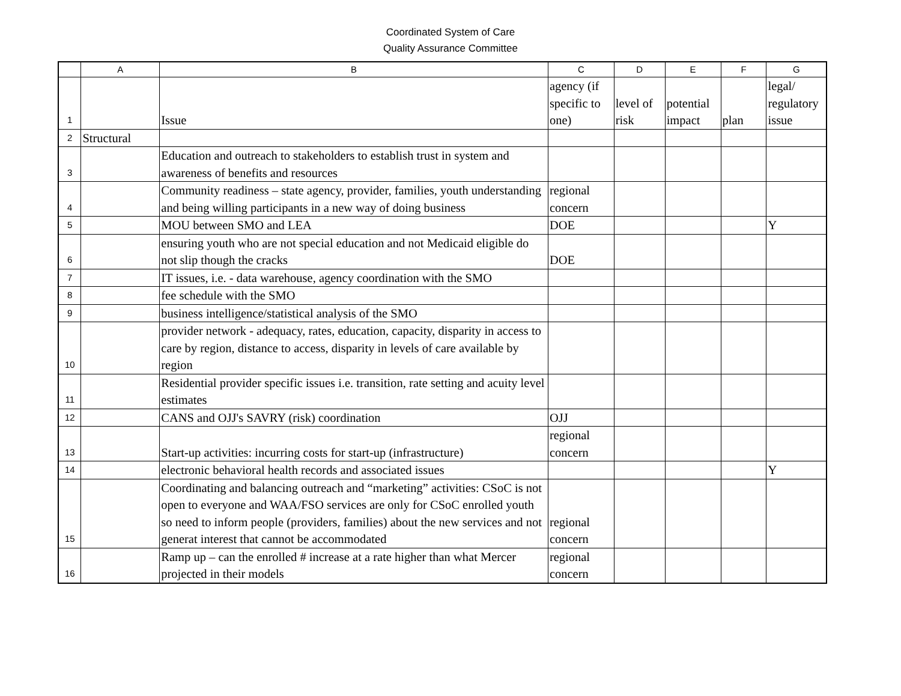Coordinated System of Care
Quality Assurance Committee
| | A | B | C | D | E | F | G |
| --- | --- | --- | --- | --- | --- | --- | --- |
| 1 | | Issue | agency (if specific to one) | level of risk | potential impact | plan | legal/ regulatory issue |
| 2 | Structural | | | | | | |
| 3 | | Education and outreach to stakeholders to establish trust in system and awareness of benefits and resources | | | | | |
| 4 | | Community readiness – state agency, provider, families, youth understanding and being willing participants in a new way of doing business | regional concern | | | | |
| 5 | | MOU between SMO and LEA | DOE | | | | Y |
| 6 | | ensuring youth who are not special education and not Medicaid eligible do not slip though the cracks | DOE | | | | |
| 7 | | IT issues, i.e. - data warehouse, agency coordination with the SMO | | | | | |
| 8 | | fee schedule with the SMO | | | | | |
| 9 | | business intelligence/statistical analysis of the SMO | | | | | |
| 10 | | provider network - adequacy, rates, education, capacity, disparity in access to care by region, distance to access, disparity in levels of care available by region | | | | | |
| 11 | | Residential provider specific issues i.e. transition, rate setting and acuity level estimates | | | | | |
| 12 | | CANS and OJJ's SAVRY (risk) coordination | OJJ | | | | |
| 13 | | Start-up activities: incurring costs for start-up (infrastructure) | regional concern | | | | |
| 14 | | electronic behavioral health records and associated issues | | | | | Y |
| 15 | | Coordinating and balancing outreach and “marketing” activities: CSoC is not open to everyone and WAA/FSO services are only for CSoC enrolled youth so need to inform people (providers, families) about the new services and not generat interest that cannot be accommodated | regional concern | | | | |
| 16 | | Ramp up – can the enrolled # increase at a rate higher than what Mercer projected in their models | regional concern | | | | |